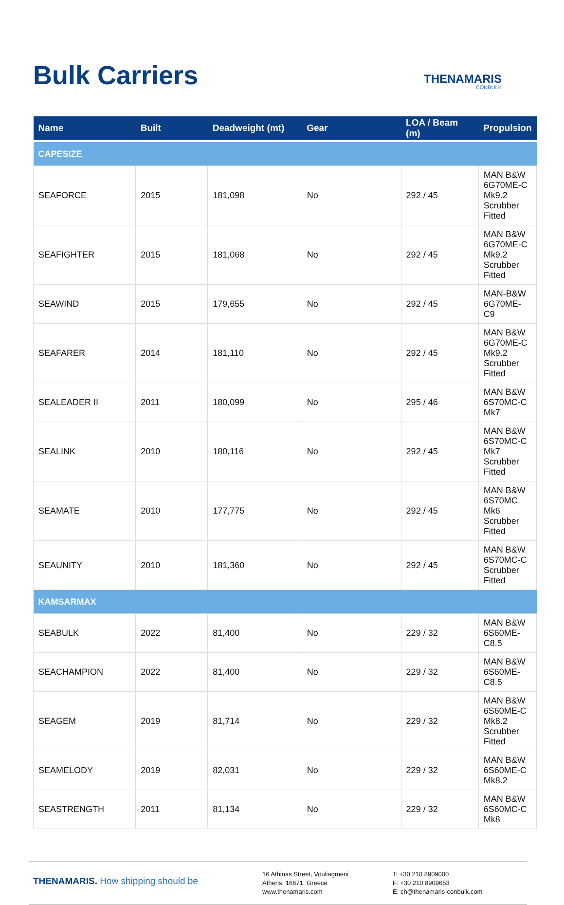Bulk Carriers
THENAMARIS
CONBULK
| Name | Built | Deadweight (mt) | Gear | LOA / Beam (m) | Propulsion |
| --- | --- | --- | --- | --- | --- |
| CAPESIZE | | | | | |
| SEAFORCE | 2015 | 181,098 | No | 292 / 45 | MAN B&W 6G70ME-C Mk9.2 Scrubber Fitted |
| SEAFIGHTER | 2015 | 181,068 | No | 292 / 45 | MAN B&W 6G70ME-C Mk9.2 Scrubber Fitted |
| SEAWIND | 2015 | 179,655 | No | 292 / 45 | MAN-B&W 6G70ME-C9 |
| SEAFARER | 2014 | 181,110 | No | 292 / 45 | MAN B&W 6G70ME-C Mk9.2 Scrubber Fitted |
| SEALEADER II | 2011 | 180,099 | No | 295 / 46 | MAN B&W 6S70MC-C Mk7 |
| SEALINK | 2010 | 180,116 | No | 292 / 45 | MAN B&W 6S70MC-C Mk7 Scrubber Fitted |
| SEAMATE | 2010 | 177,775 | No | 292 / 45 | MAN B&W 6S70MC Mk6 Scrubber Fitted |
| SEAUNITY | 2010 | 181,360 | No | 292 / 45 | MAN B&W 6S70MC-C Scrubber Fitted |
| KAMSARMAX | | | | | |
| SEABULK | 2022 | 81,400 | No | 229 / 32 | MAN B&W 6S60ME-C8.5 |
| SEACHAMPION | 2022 | 81,400 | No | 229 / 32 | MAN B&W 6S60ME-C8.5 |
| SEAGEM | 2019 | 81,714 | No | 229 / 32 | MAN B&W 6S60ME-C Mk8.2 Scrubber Fitted |
| SEAMELODY | 2019 | 82,031 | No | 229 / 32 | MAN B&W 6S60ME-C Mk8.2 |
| SEASTRENGTH | 2011 | 81,134 | No | 229 / 32 | MAN B&W 6S60MC-C Mk8 |
THENAMARIS. How shipping should be
16 Athinas Street, Vouliagmeni
Athens, 16671, Greece
www.thenamaris.com
T: +30 210 8909000
F: +30 210 8909653
E: ch@thenamaris-conbulk.com